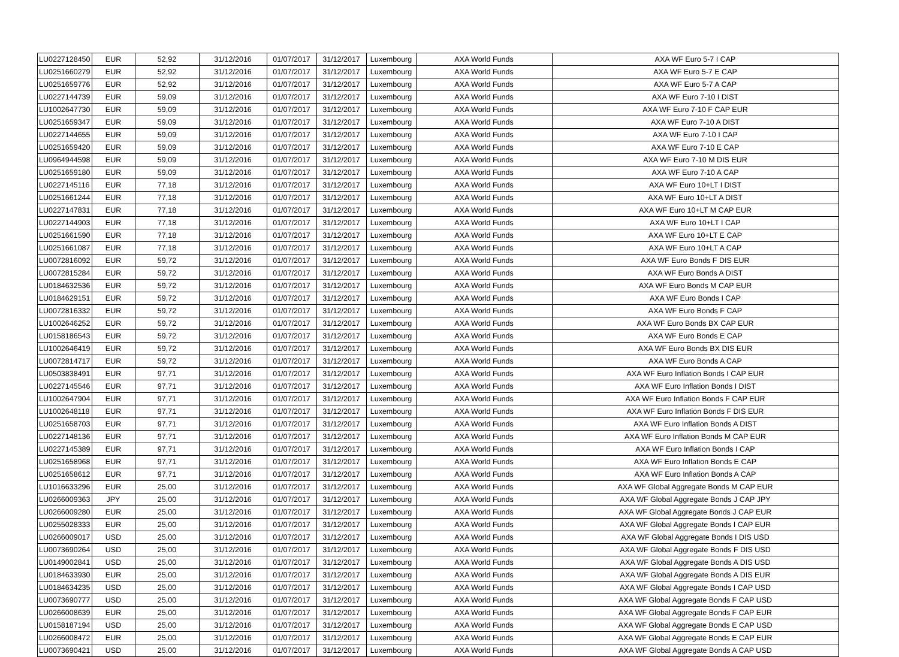| LU0227128450 | EUR | 52,92 | 31/12/2016 | 01/07/2017 | 31/12/2017 | Luxembourg | AXA World Funds | AXA WF Euro 5-7 I CAP |
| LU0251660279 | EUR | 52,92 | 31/12/2016 | 01/07/2017 | 31/12/2017 | Luxembourg | AXA World Funds | AXA WF Euro 5-7 E CAP |
| LU0251659776 | EUR | 52,92 | 31/12/2016 | 01/07/2017 | 31/12/2017 | Luxembourg | AXA World Funds | AXA WF Euro 5-7 A CAP |
| LU0227144739 | EUR | 59,09 | 31/12/2016 | 01/07/2017 | 31/12/2017 | Luxembourg | AXA World Funds | AXA WF Euro 7-10 I DIST |
| LU1002647730 | EUR | 59,09 | 31/12/2016 | 01/07/2017 | 31/12/2017 | Luxembourg | AXA World Funds | AXA WF Euro 7-10 F CAP EUR |
| LU0251659347 | EUR | 59,09 | 31/12/2016 | 01/07/2017 | 31/12/2017 | Luxembourg | AXA World Funds | AXA WF Euro 7-10 A DIST |
| LU0227144655 | EUR | 59,09 | 31/12/2016 | 01/07/2017 | 31/12/2017 | Luxembourg | AXA World Funds | AXA WF Euro 7-10 I CAP |
| LU0251659420 | EUR | 59,09 | 31/12/2016 | 01/07/2017 | 31/12/2017 | Luxembourg | AXA World Funds | AXA WF Euro 7-10 E CAP |
| LU0964944598 | EUR | 59,09 | 31/12/2016 | 01/07/2017 | 31/12/2017 | Luxembourg | AXA World Funds | AXA WF Euro 7-10 M DIS EUR |
| LU0251659180 | EUR | 59,09 | 31/12/2016 | 01/07/2017 | 31/12/2017 | Luxembourg | AXA World Funds | AXA WF Euro 7-10 A CAP |
| LU0227145116 | EUR | 77,18 | 31/12/2016 | 01/07/2017 | 31/12/2017 | Luxembourg | AXA World Funds | AXA WF Euro 10+LT I DIST |
| LU0251661244 | EUR | 77,18 | 31/12/2016 | 01/07/2017 | 31/12/2017 | Luxembourg | AXA World Funds | AXA WF Euro 10+LT A DIST |
| LU0227147831 | EUR | 77,18 | 31/12/2016 | 01/07/2017 | 31/12/2017 | Luxembourg | AXA World Funds | AXA WF Euro 10+LT M CAP EUR |
| LU0227144903 | EUR | 77,18 | 31/12/2016 | 01/07/2017 | 31/12/2017 | Luxembourg | AXA World Funds | AXA WF Euro 10+LT I CAP |
| LU0251661590 | EUR | 77,18 | 31/12/2016 | 01/07/2017 | 31/12/2017 | Luxembourg | AXA World Funds | AXA WF Euro 10+LT E CAP |
| LU0251661087 | EUR | 77,18 | 31/12/2016 | 01/07/2017 | 31/12/2017 | Luxembourg | AXA World Funds | AXA WF Euro 10+LT A CAP |
| LU0072816092 | EUR | 59,72 | 31/12/2016 | 01/07/2017 | 31/12/2017 | Luxembourg | AXA World Funds | AXA WF Euro Bonds F DIS EUR |
| LU0072815284 | EUR | 59,72 | 31/12/2016 | 01/07/2017 | 31/12/2017 | Luxembourg | AXA World Funds | AXA WF Euro Bonds A DIST |
| LU0184632536 | EUR | 59,72 | 31/12/2016 | 01/07/2017 | 31/12/2017 | Luxembourg | AXA World Funds | AXA WF Euro Bonds M CAP EUR |
| LU0184629151 | EUR | 59,72 | 31/12/2016 | 01/07/2017 | 31/12/2017 | Luxembourg | AXA World Funds | AXA WF Euro Bonds I CAP |
| LU0072816332 | EUR | 59,72 | 31/12/2016 | 01/07/2017 | 31/12/2017 | Luxembourg | AXA World Funds | AXA WF Euro Bonds F CAP |
| LU1002646252 | EUR | 59,72 | 31/12/2016 | 01/07/2017 | 31/12/2017 | Luxembourg | AXA World Funds | AXA WF Euro Bonds BX CAP EUR |
| LU0158186543 | EUR | 59,72 | 31/12/2016 | 01/07/2017 | 31/12/2017 | Luxembourg | AXA World Funds | AXA WF Euro Bonds E CAP |
| LU1002646419 | EUR | 59,72 | 31/12/2016 | 01/07/2017 | 31/12/2017 | Luxembourg | AXA World Funds | AXA WF Euro Bonds BX DIS EUR |
| LU0072814717 | EUR | 59,72 | 31/12/2016 | 01/07/2017 | 31/12/2017 | Luxembourg | AXA World Funds | AXA WF Euro Bonds A CAP |
| LU0503838491 | EUR | 97,71 | 31/12/2016 | 01/07/2017 | 31/12/2017 | Luxembourg | AXA World Funds | AXA WF Euro Inflation Bonds I CAP EUR |
| LU0227145546 | EUR | 97,71 | 31/12/2016 | 01/07/2017 | 31/12/2017 | Luxembourg | AXA World Funds | AXA WF Euro Inflation Bonds I DIST |
| LU1002647904 | EUR | 97,71 | 31/12/2016 | 01/07/2017 | 31/12/2017 | Luxembourg | AXA World Funds | AXA WF Euro Inflation Bonds F CAP EUR |
| LU1002648118 | EUR | 97,71 | 31/12/2016 | 01/07/2017 | 31/12/2017 | Luxembourg | AXA World Funds | AXA WF Euro Inflation Bonds F DIS EUR |
| LU0251658703 | EUR | 97,71 | 31/12/2016 | 01/07/2017 | 31/12/2017 | Luxembourg | AXA World Funds | AXA WF Euro Inflation Bonds A DIST |
| LU0227148136 | EUR | 97,71 | 31/12/2016 | 01/07/2017 | 31/12/2017 | Luxembourg | AXA World Funds | AXA WF Euro Inflation Bonds M CAP EUR |
| LU0227145389 | EUR | 97,71 | 31/12/2016 | 01/07/2017 | 31/12/2017 | Luxembourg | AXA World Funds | AXA WF Euro Inflation Bonds I CAP |
| LU0251658968 | EUR | 97,71 | 31/12/2016 | 01/07/2017 | 31/12/2017 | Luxembourg | AXA World Funds | AXA WF Euro Inflation Bonds E CAP |
| LU0251658612 | EUR | 97,71 | 31/12/2016 | 01/07/2017 | 31/12/2017 | Luxembourg | AXA World Funds | AXA WF Euro Inflation Bonds A CAP |
| LU1016633296 | EUR | 25,00 | 31/12/2016 | 01/07/2017 | 31/12/2017 | Luxembourg | AXA World Funds | AXA WF Global Aggregate Bonds M CAP EUR |
| LU0266009363 | JPY | 25,00 | 31/12/2016 | 01/07/2017 | 31/12/2017 | Luxembourg | AXA World Funds | AXA WF Global Aggregate Bonds J CAP JPY |
| LU0266009280 | EUR | 25,00 | 31/12/2016 | 01/07/2017 | 31/12/2017 | Luxembourg | AXA World Funds | AXA WF Global Aggregate Bonds J CAP EUR |
| LU0255028333 | EUR | 25,00 | 31/12/2016 | 01/07/2017 | 31/12/2017 | Luxembourg | AXA World Funds | AXA WF Global Aggregate Bonds I CAP EUR |
| LU0266009017 | USD | 25,00 | 31/12/2016 | 01/07/2017 | 31/12/2017 | Luxembourg | AXA World Funds | AXA WF Global Aggregate Bonds I DIS USD |
| LU0073690264 | USD | 25,00 | 31/12/2016 | 01/07/2017 | 31/12/2017 | Luxembourg | AXA World Funds | AXA WF Global Aggregate Bonds F DIS USD |
| LU0149002841 | USD | 25,00 | 31/12/2016 | 01/07/2017 | 31/12/2017 | Luxembourg | AXA World Funds | AXA WF Global Aggregate Bonds A DIS USD |
| LU0184633930 | EUR | 25,00 | 31/12/2016 | 01/07/2017 | 31/12/2017 | Luxembourg | AXA World Funds | AXA WF Global Aggregate Bonds A DIS EUR |
| LU0184634235 | USD | 25,00 | 31/12/2016 | 01/07/2017 | 31/12/2017 | Luxembourg | AXA World Funds | AXA WF Global Aggregate Bonds I CAP USD |
| LU0073690777 | USD | 25,00 | 31/12/2016 | 01/07/2017 | 31/12/2017 | Luxembourg | AXA World Funds | AXA WF Global Aggregate Bonds F CAP USD |
| LU0266008639 | EUR | 25,00 | 31/12/2016 | 01/07/2017 | 31/12/2017 | Luxembourg | AXA World Funds | AXA WF Global Aggregate Bonds F CAP EUR |
| LU0158187194 | USD | 25,00 | 31/12/2016 | 01/07/2017 | 31/12/2017 | Luxembourg | AXA World Funds | AXA WF Global Aggregate Bonds E CAP USD |
| LU0266008472 | EUR | 25,00 | 31/12/2016 | 01/07/2017 | 31/12/2017 | Luxembourg | AXA World Funds | AXA WF Global Aggregate Bonds E CAP EUR |
| LU0073690421 | USD | 25,00 | 31/12/2016 | 01/07/2017 | 31/12/2017 | Luxembourg | AXA World Funds | AXA WF Global Aggregate Bonds A CAP USD |